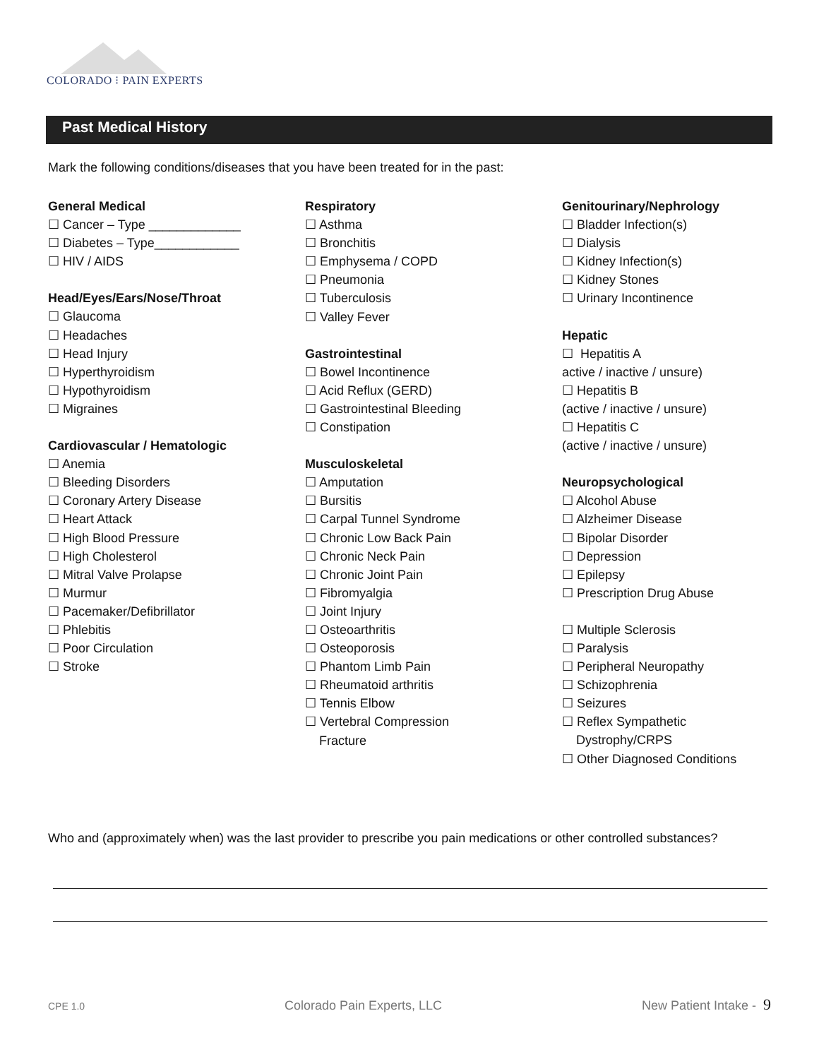COLORADO ⁝ PAIN EXPERTS
Past Medical History
Mark the following conditions/diseases that you have been treated for in the past:
General Medical
☐ Cancer – Type _____________
☐ Diabetes – Type____________
☐ HIV / AIDS
Head/Eyes/Ears/Nose/Throat
☐ Glaucoma
☐ Headaches
☐ Head Injury
☐ Hyperthyroidism
☐ Hypothyroidism
☐ Migraines
Cardiovascular / Hematologic
☐ Anemia
☐ Bleeding Disorders
☐ Coronary Artery Disease
☐ Heart Attack
☐ High Blood Pressure
☐ High Cholesterol
☐ Mitral Valve Prolapse
☐ Murmur
☐ Pacemaker/Defibrillator
☐ Phlebitis
☐ Poor Circulation
☐ Stroke
Respiratory
☐ Asthma
☐ Bronchitis
☐ Emphysema / COPD
☐ Pneumonia
☐ Tuberculosis
☐ Valley Fever
Gastrointestinal
☐ Bowel Incontinence
☐ Acid Reflux (GERD)
☐ Gastrointestinal Bleeding
☐ Constipation
Musculoskeletal
☐ Amputation
☐ Bursitis
☐ Carpal Tunnel Syndrome
☐ Chronic Low Back Pain
☐ Chronic Neck Pain
☐ Chronic Joint Pain
☐ Fibromyalgia
☐ Joint Injury
☐ Osteoarthritis
☐ Osteoporosis
☐ Phantom Limb Pain
☐ Rheumatoid arthritis
☐ Tennis Elbow
☐ Vertebral Compression
Fracture
Genitourinary/Nephrology
☐ Bladder Infection(s)
☐ Dialysis
☐ Kidney Infection(s)
☐ Kidney Stones
☐ Urinary Incontinence
Hepatic
☐ Hepatitis A
active / inactive / unsure)
☐ Hepatitis B
(active / inactive / unsure)
☐ Hepatitis C
(active / inactive / unsure)
Neuropsychological
☐ Alcohol Abuse
☐ Alzheimer Disease
☐ Bipolar Disorder
☐ Depression
☐ Epilepsy
☐ Prescription Drug Abuse
☐ Multiple Sclerosis
☐ Paralysis
☐ Peripheral Neuropathy
☐ Schizophrenia
☐ Seizures
☐ Reflex Sympathetic
Dystrophy/CRPS
☐ Other Diagnosed Conditions
Who and (approximately when) was the last provider to prescribe you pain medications or other controlled substances?
CPE 1.0 Colorado Pain Experts, LLC New Patient Intake - 9